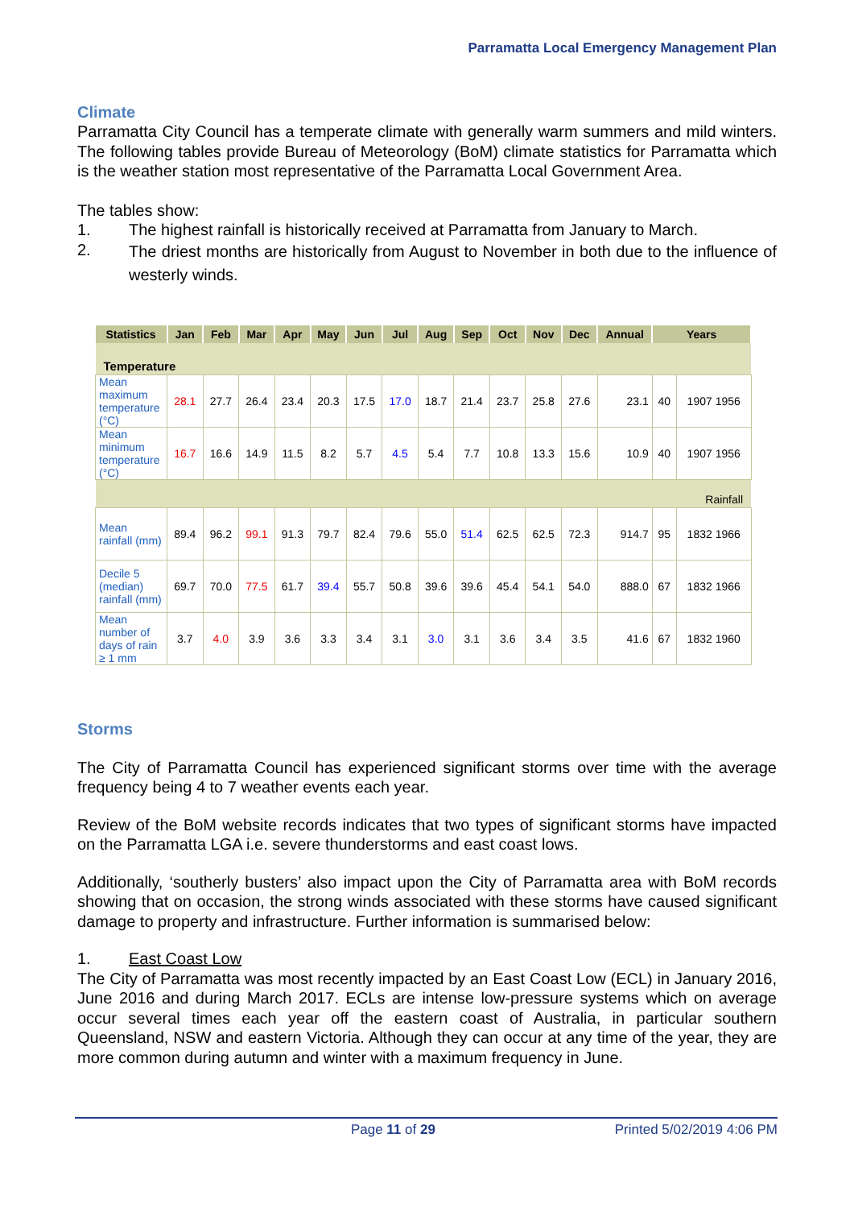Parramatta Local Emergency Management Plan
Climate
Parramatta City Council has a temperate climate with generally warm summers and mild winters. The following tables provide Bureau of Meteorology (BoM) climate statistics for Parramatta which is the weather station most representative of the Parramatta Local Government Area.
The tables show:
1. The highest rainfall is historically received at Parramatta from January to March.
2. The driest months are historically from August to November in both due to the influence of westerly winds.
| Statistics | Jan | Feb | Mar | Apr | May | Jun | Jul | Aug | Sep | Oct | Nov | Dec | Annual | Years | |
| --- | --- | --- | --- | --- | --- | --- | --- | --- | --- | --- | --- | --- | --- | --- | --- |
| Temperature | | | | | | | | | | | | | | | |
| Mean maximum temperature (°C) | 28.1 | 27.7 | 26.4 | 23.4 | 20.3 | 17.5 | 17.0 | 18.7 | 21.4 | 23.7 | 25.8 | 27.6 | 23.1 | 40 | 1907 1956 |
| Mean minimum temperature (°C) | 16.7 | 16.6 | 14.9 | 11.5 | 8.2 | 5.7 | 4.5 | 5.4 | 7.7 | 10.8 | 13.3 | 15.6 | 10.9 | 40 | 1907 1956 |
| Rainfall | | | | | | | | | | | | | | | |
| Mean rainfall (mm) | 89.4 | 96.2 | 99.1 | 91.3 | 79.7 | 82.4 | 79.6 | 55.0 | 51.4 | 62.5 | 62.5 | 72.3 | 914.7 | 95 | 1832 1966 |
| Decile 5 (median) rainfall (mm) | 69.7 | 70.0 | 77.5 | 61.7 | 39.4 | 55.7 | 50.8 | 39.6 | 39.6 | 45.4 | 54.1 | 54.0 | 888.0 | 67 | 1832 1966 |
| Mean number of days of rain ≥ 1 mm | 3.7 | 4.0 | 3.9 | 3.6 | 3.3 | 3.4 | 3.1 | 3.0 | 3.1 | 3.6 | 3.4 | 3.5 | 41.6 | 67 | 1832 1960 |
Storms
The City of Parramatta Council has experienced significant storms over time with the average frequency being 4 to 7 weather events each year.
Review of the BoM website records indicates that two types of significant storms have impacted on the Parramatta LGA i.e. severe thunderstorms and east coast lows.
Additionally, ‘southerly busters’ also impact upon the City of Parramatta area with BoM records showing that on occasion, the strong winds associated with these storms have caused significant damage to property and infrastructure. Further information is summarised below:
1. East Coast Low
The City of Parramatta was most recently impacted by an East Coast Low (ECL) in January 2016, June 2016 and during March 2017. ECLs are intense low-pressure systems which on average occur several times each year off the eastern coast of Australia, in particular southern Queensland, NSW and eastern Victoria. Although they can occur at any time of the year, they are more common during autumn and winter with a maximum frequency in June.
Page 11 of 29 Printed 5/02/2019 4:06 PM